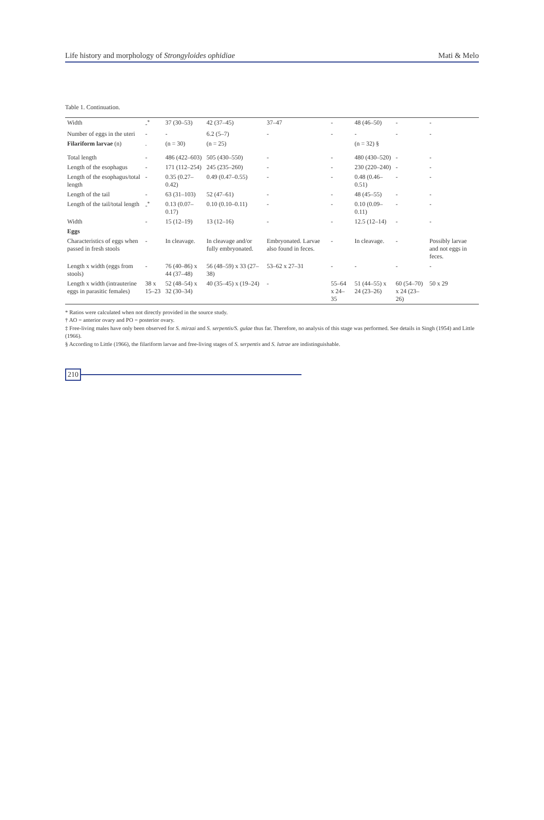Life history and morphology of Strongyloides ophidiae Mati & Melo
Table 1. Continuation.
| Width | -<sup>*</sup> | 37 (30–53) | 42 (37–45) | 37–47 | - | 48 (46–50) | - | - |
| Number of eggs in the uteri | - | - | 6.2 (5–7) | - | - | - | - | - |
| Filariform larvae (n) | . | (n = 30) | (n = 25) | | | (n = 32) § | | |
| Total length | - | 486 (422–603) | 505 (430–550) | - | - | 480 (430–520) | - | - |
| Length of the esophagus | - | 171 (112–254) | 245 (235–260) | - | - | 230 (220–240) | - | - |
| Length of the esophagus/total length | - | 0.35 (0.27–0.42) | 0.49 (0.47–0.55) | - | - | 0.48 (0.46–0.51) | - | - |
| Length of the tail | - | 63 (31–103) | 52 (47–61) | - | - | 48 (45–55) | - | - |
| Length of the tail/total length | -<sup>*</sup> | 0.13 (0.07–0.17) | 0.10 (0.10–0.11) | - | - | 0.10 (0.09–0.11) | - | - |
| Width | - | 15 (12–19) | 13 (12–16) | - | - | 12.5 (12–14) | - | - |
| Eggs | | | | | | | | |
| Characteristics of eggs when passed in fresh stools | - | In cleavage. | In cleavage and/or fully embryonated. | Embryonated. Larvae also found in feces. | - | In cleavage. | - | Possibly larvae and not eggs in feces. |
| Length x width (eggs from stools) | - | 76 (40–86) x 44 (37–48) | 56 (48–59) x 33 (27–38) | 53–62 x 27–31 | - | - | - | - |
| Length x width (intrauterine eggs in parasitic females) | 38 x 15–23 | 52 (48–54) x 32 (30–34) | 40 (35–45) x (19–24) | - | 55–64 x 24–35 | 51 (44–55) x 24 (23–26) | 60 (54–70) x 24 (23–26) | 50 x 29 |
* Ratios were calculated when not directly provided in the source study.
† AO = anterior ovary and PO = posterior ovary.
‡ Free-living males have only been observed for S. mirzai and S. serpentis/S. gulae thus far. Therefore, no analysis of this stage was performed. See details in Singh (1954) and Little (1966).
§ According to Little (1966), the filariform larvae and free-living stages of S. serpentis and S. lutrae are indistinguishable.
210